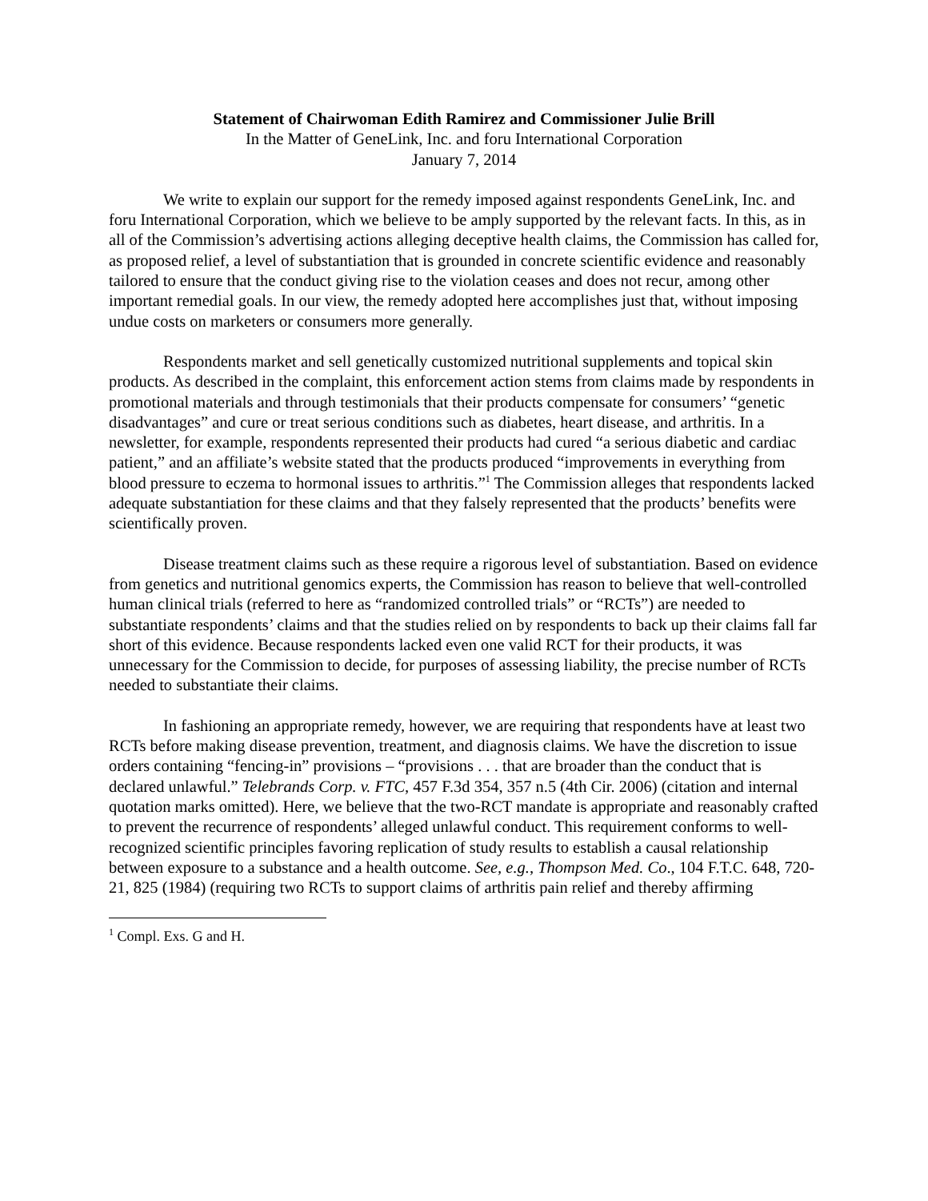Statement of Chairwoman Edith Ramirez and Commissioner Julie Brill
In the Matter of GeneLink, Inc. and foru International Corporation
January 7, 2014
We write to explain our support for the remedy imposed against respondents GeneLink, Inc. and foru International Corporation, which we believe to be amply supported by the relevant facts. In this, as in all of the Commission’s advertising actions alleging deceptive health claims, the Commission has called for, as proposed relief, a level of substantiation that is grounded in concrete scientific evidence and reasonably tailored to ensure that the conduct giving rise to the violation ceases and does not recur, among other important remedial goals. In our view, the remedy adopted here accomplishes just that, without imposing undue costs on marketers or consumers more generally.
Respondents market and sell genetically customized nutritional supplements and topical skin products. As described in the complaint, this enforcement action stems from claims made by respondents in promotional materials and through testimonials that their products compensate for consumers’ “genetic disadvantages” and cure or treat serious conditions such as diabetes, heart disease, and arthritis. In a newsletter, for example, respondents represented their products had cured “a serious diabetic and cardiac patient,” and an affiliate’s website stated that the products produced “improvements in everything from blood pressure to eczema to hormonal issues to arthritis.”<sup>1</sup> The Commission alleges that respondents lacked adequate substantiation for these claims and that they falsely represented that the products’ benefits were scientifically proven.
Disease treatment claims such as these require a rigorous level of substantiation. Based on evidence from genetics and nutritional genomics experts, the Commission has reason to believe that well-controlled human clinical trials (referred to here as “randomized controlled trials” or “RCTs”) are needed to substantiate respondents’ claims and that the studies relied on by respondents to back up their claims fall far short of this evidence. Because respondents lacked even one valid RCT for their products, it was unnecessary for the Commission to decide, for purposes of assessing liability, the precise number of RCTs needed to substantiate their claims.
In fashioning an appropriate remedy, however, we are requiring that respondents have at least two RCTs before making disease prevention, treatment, and diagnosis claims. We have the discretion to issue orders containing “fencing-in” provisions – “provisions . . . that are broader than the conduct that is declared unlawful.” Telebrands Corp. v. FTC, 457 F.3d 354, 357 n.5 (4th Cir. 2006) (citation and internal quotation marks omitted). Here, we believe that the two-RCT mandate is appropriate and reasonably crafted to prevent the recurrence of respondents’ alleged unlawful conduct. This requirement conforms to well-recognized scientific principles favoring replication of study results to establish a causal relationship between exposure to a substance and a health outcome. See, e.g., Thompson Med. Co., 104 F.T.C. 648, 720-21, 825 (1984) (requiring two RCTs to support claims of arthritis pain relief and thereby affirming
<sup>1</sup> Compl. Exs. G and H.